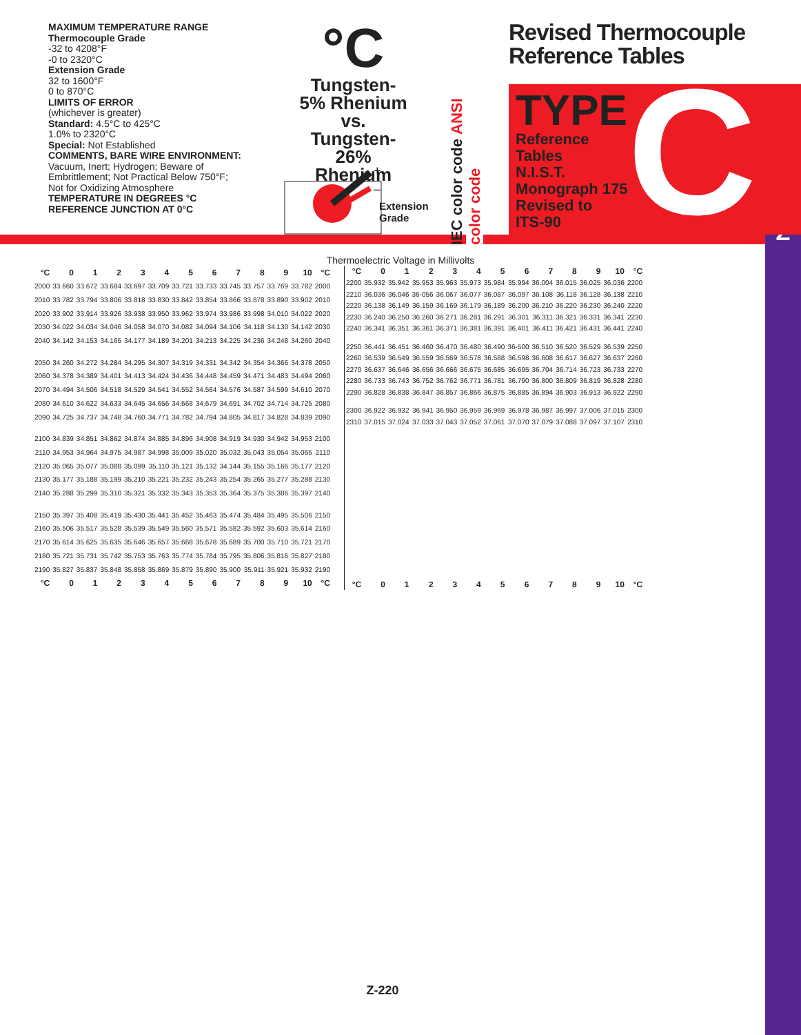Z
MAXIMUM TEMPERATURE RANGE
Thermocouple Grade
-32 to 4208°F
-0 to 2320°C
Extension Grade
32 to 1600°F
0 to 870°C
LIMITS OF ERROR
(whichever is greater)
Standard: 4.5°C to 425°C
1.0% to 2320°C
Special: Not Established
COMMENTS, BARE WIRE ENVIRONMENT:
Vacuum, Inert; Hydrogen; Beware of
Embrittlement; Not Practical Below 750°F;
Not for Oxidizing Atmosphere
TEMPERATURE IN DEGREES °C
REFERENCE JUNCTION AT 0°C
°C
Tungsten-
5% Rhenium
vs.
Tungsten-
26% Rhenium
+
–
Extension
Grade
IEC color code ANSI color code
Revised Thermocouple
Reference Tables
C
TYPE
Reference
Tables
N.I.S.T.
Monograph 175
Revised to
ITS-90
Thermoelectric Voltage in Millivolts
| °C | 0 | 1 | 2 | 3 | 4 | 5 | 6 | 7 | 8 | 9 | 10 | °C |
| --- | --- | --- | --- | --- | --- | --- | --- | --- | --- | --- | --- | --- |
| 2000 | 33.660 | 33.672 | 33.684 | 33.697 | 33.709 | 33.721 | 33.733 | 33.745 | 33.757 | 33.769 | 33.782 | 2000 |
| 2010 | 33.782 | 33.794 | 33.806 | 33.818 | 33.830 | 33.842 | 33.854 | 33.866 | 33.878 | 33.890 | 33.902 | 2010 |
| 2020 | 33.902 | 33.914 | 33.926 | 33.938 | 33.950 | 33.962 | 33.974 | 33.986 | 33.998 | 34.010 | 34.022 | 2020 |
| 2030 | 34.022 | 34.034 | 34.046 | 34.058 | 34.070 | 34.082 | 34.094 | 34.106 | 34.118 | 34.130 | 34.142 | 2030 |
| 2040 | 34.142 | 34.153 | 34.165 | 34.177 | 34.189 | 34.201 | 34.213 | 34.225 | 34.236 | 34.248 | 34.260 | 2040 |
| 2050 | 34.260 | 34.272 | 34.284 | 34.295 | 34.307 | 34.319 | 34.331 | 34.342 | 34.354 | 34.366 | 34.378 | 2050 |
| 2060 | 34.378 | 34.389 | 34.401 | 34.413 | 34.424 | 34.436 | 34.448 | 34.459 | 34.471 | 34.483 | 34.494 | 2060 |
| 2070 | 34.494 | 34.506 | 34.518 | 34.529 | 34.541 | 34.552 | 34.564 | 34.576 | 34.587 | 34.599 | 34.610 | 2070 |
| 2080 | 34.610 | 34.622 | 34.633 | 34.645 | 34.656 | 34.668 | 34.679 | 34.691 | 34.702 | 34.714 | 34.725 | 2080 |
| 2090 | 34.725 | 34.737 | 34.748 | 34.760 | 34.771 | 34.782 | 34.794 | 34.805 | 34.817 | 34.828 | 34.839 | 2090 |
| 2100 | 34.839 | 34.851 | 34.862 | 34.874 | 34.885 | 34.896 | 34.908 | 34.919 | 34.930 | 34.942 | 34.953 | 2100 |
| 2110 | 34.953 | 34.964 | 34.975 | 34.987 | 34.998 | 35.009 | 35.020 | 35.032 | 35.043 | 35.054 | 35.065 | 2110 |
| 2120 | 35.065 | 35.077 | 35.088 | 35.099 | 35.110 | 35.121 | 35.132 | 34.144 | 35.155 | 35.166 | 35.177 | 2120 |
| 2130 | 35.177 | 35.188 | 35.199 | 35.210 | 35.221 | 35.232 | 35.243 | 35.254 | 35.265 | 35.277 | 35.288 | 2130 |
| 2140 | 35.288 | 35.299 | 35.310 | 35.321 | 35.332 | 35.343 | 35.353 | 35.364 | 35.375 | 35.386 | 35.397 | 2140 |
| 2150 | 35.397 | 35.408 | 35.419 | 35.430 | 35.441 | 35.452 | 35.463 | 35.474 | 35.484 | 35.495 | 35.506 | 2150 |
| 2160 | 35.506 | 35.517 | 35.528 | 35.539 | 35.549 | 35.560 | 35.571 | 35.582 | 35.592 | 35.603 | 35.614 | 2160 |
| 2170 | 35.614 | 35.625 | 35.635 | 35.646 | 35.657 | 35.668 | 35.678 | 35.689 | 35.700 | 35.710 | 35.721 | 2170 |
| 2180 | 35.721 | 35.731 | 35.742 | 35.753 | 35.763 | 35.774 | 35.784 | 35.795 | 35.806 | 35.816 | 35.827 | 2180 |
| 2190 | 35.827 | 35.837 | 35.848 | 35.858 | 35.869 | 35.879 | 35.890 | 35.900 | 35.911 | 35.921 | 35.932 | 2190 |
| °C | 0 | 1 | 2 | 3 | 4 | 5 | 6 | 7 | 8 | 9 | 10 | °C |
| °C | 0 | 1 | 2 | 3 | 4 | 5 | 6 | 7 | 8 | 9 | 10 | °C |
| --- | --- | --- | --- | --- | --- | --- | --- | --- | --- | --- | --- | --- |
| 2200 | 35.932 | 35.942 | 35.953 | 35.963 | 35.973 | 35.984 | 35.994 | 36.004 | 36.015 | 36.025 | 36.036 | 2200 |
| 2210 | 36.036 | 36.046 | 36-056 | 36.067 | 36.077 | 36.087 | 36.097 | 36.108 | 36.118 | 36.128 | 36.138 | 2210 |
| 2220 | 36.138 | 36.149 | 36.159 | 36.169 | 36.179 | 36.189 | 36.200 | 36.210 | 36.220 | 36.230 | 36.240 | 2220 |
| 2230 | 36.240 | 36.250 | 36.260 | 36.271 | 36.281 | 36.291 | 36.301 | 36.311 | 36.321 | 36.331 | 36.341 | 2230 |
| 2240 | 36.341 | 36.351 | 36.361 | 36.371 | 36.381 | 36.391 | 36.401 | 36.411 | 36.421 | 36.431 | 36.441 | 2240 |
| 2250 | 36.441 | 36.451 | 36.460 | 36.470 | 36.480 | 36.490 | 36-500 | 36.510 | 36.520 | 36.529 | 36.539 | 2250 |
| 2260 | 36.539 | 36.549 | 36.559 | 36.569 | 36.578 | 36.588 | 36.598 | 36.608 | 36.617 | 36.627 | 36.637 | 2260 |
| 2270 | 36.637 | 36.646 | 36.656 | 36.666 | 36.675 | 36.685 | 36.695 | 36.704 | 36.714 | 36.723 | 36.733 | 2270 |
| 2280 | 36.733 | 36.743 | 36.752 | 36.762 | 36.771 | 36.781 | 36.790 | 36.800 | 36.809 | 36.819 | 36.828 | 2280 |
| 2290 | 36.828 | 36.838 | 36.847 | 36.857 | 36.866 | 36.875 | 36.885 | 36.894 | 36.903 | 36.913 | 36.922 | 2290 |
| 2300 | 36.922 | 36.932 | 36.941 | 36.950 | 36.959 | 36.969 | 36.978 | 36.987 | 36.997 | 37.006 | 37.015 | 2300 |
| 2310 | 37.015 | 37.024 | 37.033 | 37.043 | 37.052 | 37.061 | 37.070 | 37.079 | 37.088 | 37.097 | 37.107 | 2310 |
| °C | 0 | 1 | 2 | 3 | 4 | 5 | 6 | 7 | 8 | 9 | 10 | °C |
Z-220